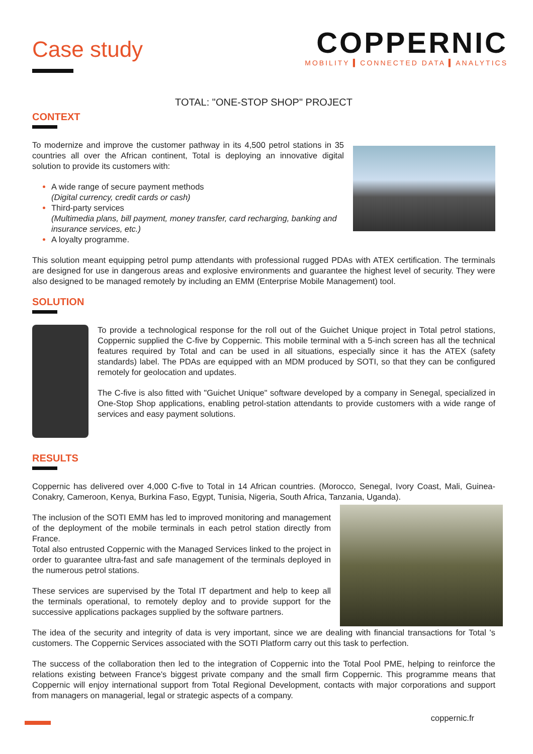Case study
COPPERNIC
MOBILITY ▍CONNECTED DATA ▍ANALYTICS
TOTAL: "ONE-STOP SHOP" PROJECT
CONTEXT
To modernize and improve the customer pathway in its 4,500 petrol stations in 35 countries all over the African continent, Total is deploying an innovative digital solution to provide its customers with:
A wide range of secure payment methods
(Digital currency, credit cards or cash)
Third-party services
(Multimedia plans, bill payment, money transfer, card recharging, banking and insurance services, etc.)
A loyalty programme.
This solution meant equipping petrol pump attendants with professional rugged PDAs with ATEX certification. The terminals are designed for use in dangerous areas and explosive environments and guarantee the highest level of security. They were also designed to be managed remotely by including an EMM (Enterprise Mobile Management) tool.
SOLUTION
To provide a technological response for the roll out of the Guichet Unique project in Total petrol stations, Coppernic supplied the C-five by Coppernic. This mobile terminal with a 5-inch screen has all the technical features required by Total and can be used in all situations, especially since it has the ATEX (safety standards) label. The PDAs are equipped with an MDM produced by SOTI, so that they can be configured remotely for geolocation and updates.
The C-five is also fitted with "Guichet Unique" software developed by a company in Senegal, specialized in One-Stop Shop applications, enabling petrol-station attendants to provide customers with a wide range of services and easy payment solutions.
RESULTS
Coppernic has delivered over 4,000 C-five to Total in 14 African countries. (Morocco, Senegal, Ivory Coast, Mali, Guinea-Conakry, Cameroon, Kenya, Burkina Faso, Egypt, Tunisia, Nigeria, South Africa, Tanzania, Uganda).
The inclusion of the SOTI EMM has led to improved monitoring and management of the deployment of the mobile terminals in each petrol station directly from France.
Total also entrusted Coppernic with the Managed Services linked to the project in order to guarantee ultra-fast and safe management of the terminals deployed in the numerous petrol stations.
These services are supervised by the Total IT department and help to keep all the terminals operational, to remotely deploy and to provide support for the successive applications packages supplied by the software partners.
The idea of the security and integrity of data is very important, since we are dealing with financial transactions for Total 's customers. The Coppernic Services associated with the SOTI Platform carry out this task to perfection.
The success of the collaboration then led to the integration of Coppernic into the Total Pool PME, helping to reinforce the relations existing between France's biggest private company and the small firm Coppernic. This programme means that Coppernic will enjoy international support from Total Regional Development, contacts with major corporations and support from managers on managerial, legal or strategic aspects of a company.
coppernic.fr